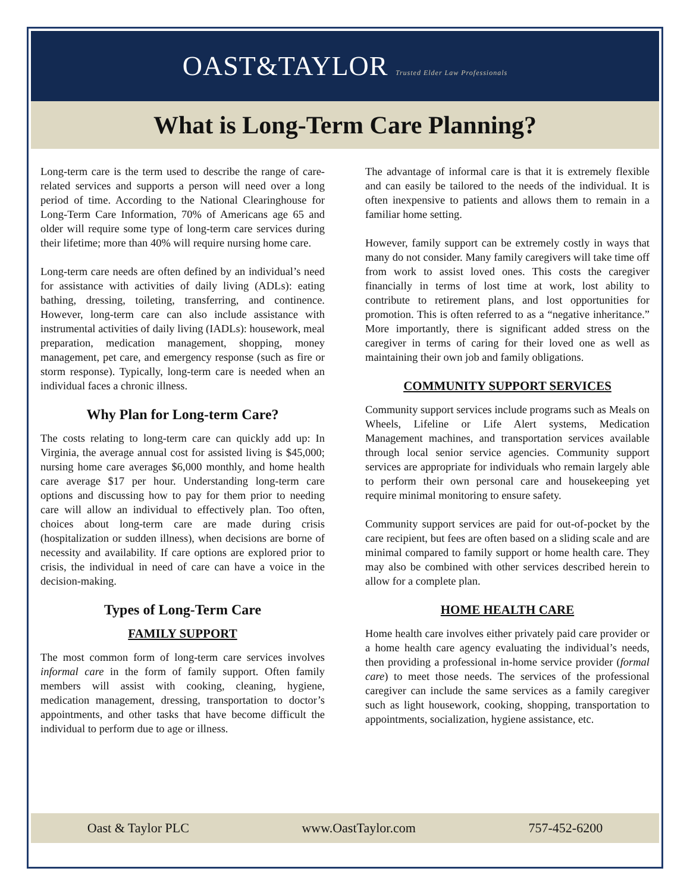OAST&TAYLOR Trusted Elder Law Professionals
What is Long-Term Care Planning?
Long-term care is the term used to describe the range of care-related services and supports a person will need over a long period of time. According to the National Clearinghouse for Long-Term Care Information, 70% of Americans age 65 and older will require some type of long-term care services during their lifetime; more than 40% will require nursing home care.
Long-term care needs are often defined by an individual’s need for assistance with activities of daily living (ADLs): eating bathing, dressing, toileting, transferring, and continence. However, long-term care can also include assistance with instrumental activities of daily living (IADLs): housework, meal preparation, medication management, shopping, money management, pet care, and emergency response (such as fire or storm response). Typically, long-term care is needed when an individual faces a chronic illness.
Why Plan for Long-term Care?
The costs relating to long-term care can quickly add up: In Virginia, the average annual cost for assisted living is $45,000; nursing home care averages $6,000 monthly, and home health care average $17 per hour. Understanding long-term care options and discussing how to pay for them prior to needing care will allow an individual to effectively plan. Too often, choices about long-term care are made during crisis (hospitalization or sudden illness), when decisions are borne of necessity and availability. If care options are explored prior to crisis, the individual in need of care can have a voice in the decision-making.
Types of Long-Term Care
FAMILY SUPPORT
The most common form of long-term care services involves informal care in the form of family support. Often family members will assist with cooking, cleaning, hygiene, medication management, dressing, transportation to doctor’s appointments, and other tasks that have become difficult the individual to perform due to age or illness.
The advantage of informal care is that it is extremely flexible and can easily be tailored to the needs of the individual. It is often inexpensive to patients and allows them to remain in a familiar home setting.
However, family support can be extremely costly in ways that many do not consider. Many family caregivers will take time off from work to assist loved ones. This costs the caregiver financially in terms of lost time at work, lost ability to contribute to retirement plans, and lost opportunities for promotion. This is often referred to as a “negative inheritance.” More importantly, there is significant added stress on the caregiver in terms of caring for their loved one as well as maintaining their own job and family obligations.
COMMUNITY SUPPORT SERVICES
Community support services include programs such as Meals on Wheels, Lifeline or Life Alert systems, Medication Management machines, and transportation services available through local senior service agencies. Community support services are appropriate for individuals who remain largely able to perform their own personal care and housekeeping yet require minimal monitoring to ensure safety.
Community support services are paid for out-of-pocket by the care recipient, but fees are often based on a sliding scale and are minimal compared to family support or home health care. They may also be combined with other services described herein to allow for a complete plan.
HOME HEALTH CARE
Home health care involves either privately paid care provider or a home health care agency evaluating the individual’s needs, then providing a professional in-home service provider (formal care) to meet those needs. The services of the professional caregiver can include the same services as a family caregiver such as light housework, cooking, shopping, transportation to appointments, socialization, hygiene assistance, etc.
Oast & Taylor PLC www.OastTaylor.com 757-452-6200